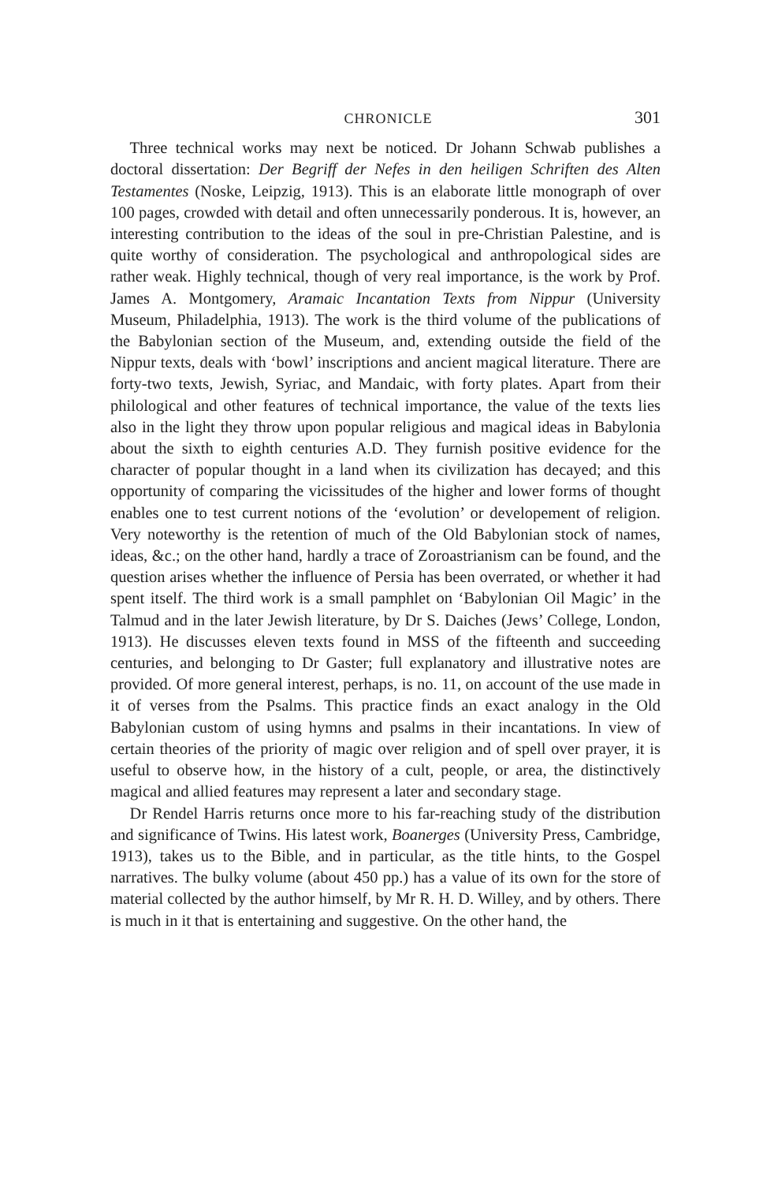CHRONICLE 301
Three technical works may next be noticed. Dr Johann Schwab publishes a doctoral dissertation: Der Begriff der Nefes in den heiligen Schriften des Alten Testamentes (Noske, Leipzig, 1913). This is an elaborate little monograph of over 100 pages, crowded with detail and often unnecessarily ponderous. It is, however, an interesting contribution to the ideas of the soul in pre-Christian Palestine, and is quite worthy of consideration. The psychological and anthropological sides are rather weak. Highly technical, though of very real importance, is the work by Prof. James A. Montgomery, Aramaic Incantation Texts from Nippur (University Museum, Philadelphia, 1913). The work is the third volume of the publications of the Babylonian section of the Museum, and, extending outside the field of the Nippur texts, deals with ‘bowl’ inscriptions and ancient magical literature. There are forty-two texts, Jewish, Syriac, and Mandaic, with forty plates. Apart from their philological and other features of technical importance, the value of the texts lies also in the light they throw upon popular religious and magical ideas in Babylonia about the sixth to eighth centuries A.D. They furnish positive evidence for the character of popular thought in a land when its civilization has decayed; and this opportunity of comparing the vicissitudes of the higher and lower forms of thought enables one to test current notions of the ‘evolution’ or developement of religion. Very noteworthy is the retention of much of the Old Babylonian stock of names, ideas, &c.; on the other hand, hardly a trace of Zoroastrianism can be found, and the question arises whether the influence of Persia has been overrated, or whether it had spent itself. The third work is a small pamphlet on ‘Babylonian Oil Magic’ in the Talmud and in the later Jewish literature, by Dr S. Daiches (Jews’ College, London, 1913). He discusses eleven texts found in MSS of the fifteenth and succeeding centuries, and belonging to Dr Gaster; full explanatory and illustrative notes are provided. Of more general interest, perhaps, is no. 11, on account of the use made in it of verses from the Psalms. This practice finds an exact analogy in the Old Babylonian custom of using hymns and psalms in their incantations. In view of certain theories of the priority of magic over religion and of spell over prayer, it is useful to observe how, in the history of a cult, people, or area, the distinctively magical and allied features may represent a later and secondary stage.
Dr Rendel Harris returns once more to his far-reaching study of the distribution and significance of Twins. His latest work, Boanerges (University Press, Cambridge, 1913), takes us to the Bible, and in particular, as the title hints, to the Gospel narratives. The bulky volume (about 450 pp.) has a value of its own for the store of material collected by the author himself, by Mr R. H. D. Willey, and by others. There is much in it that is entertaining and suggestive. On the other hand, the